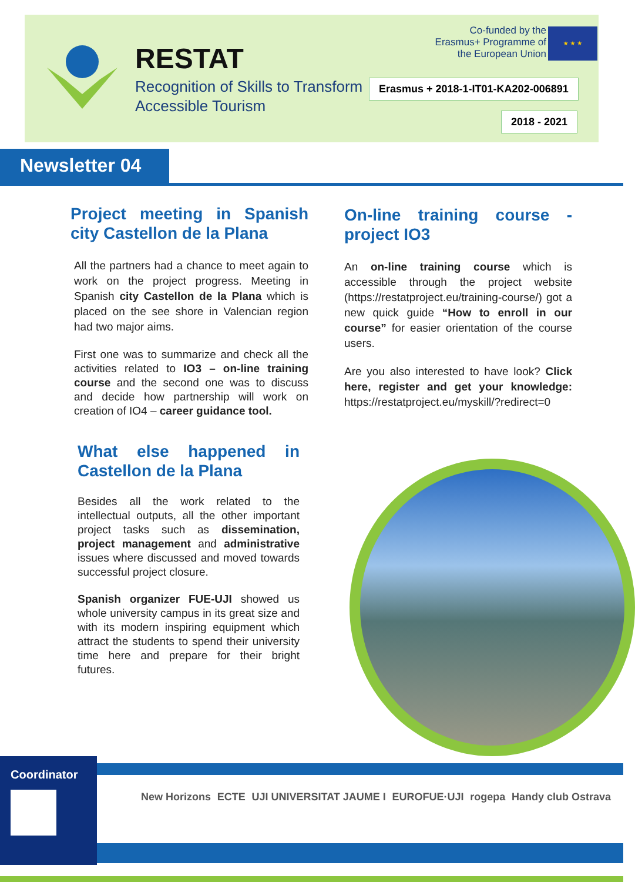RESTAT
Recognition of Skills to Transform
Accessible Tourism
Co-funded by the Erasmus+ Programme of the European Union
★ ★ ★
Erasmus + 2018-1-IT01-KA202-006891
2018 - 2021
Newsletter 04
Project meeting in Spanish city Castellon de la Plana
All the partners had a chance to meet again to work on the project progress. Meeting in Spanish city Castellon de la Plana which is placed on the see shore in Valencian region had two major aims.
First one was to summarize and check all the activities related to IO3 – on-line training course and the second one was to discuss and decide how partnership will work on creation of IO4 – career guidance tool.
What else happened in Castellon de la Plana
Besides all the work related to the intellectual outputs, all the other important project tasks such as dissemination, project management and administrative issues where discussed and moved towards successful project closure.
Spanish organizer FUE-UJI showed us whole university campus in its great size and with its modern inspiring equipment which attract the students to spend their university time here and prepare for their bright futures.
On-line training course - project IO3
An on-line training course which is accessible through the project website (https://restatproject.eu/training-course/) got a new quick guide “How to enroll in our course” for easier orientation of the course users.
Are you also interested to have look? Click here, register and get your knowledge: https://restatproject.eu/myskill/?redirect=0
Coordinator
New Horizons ECTE UJI UNIVERSITAT JAUME I EUROFUE·UJI rogepa Handy club Ostrava